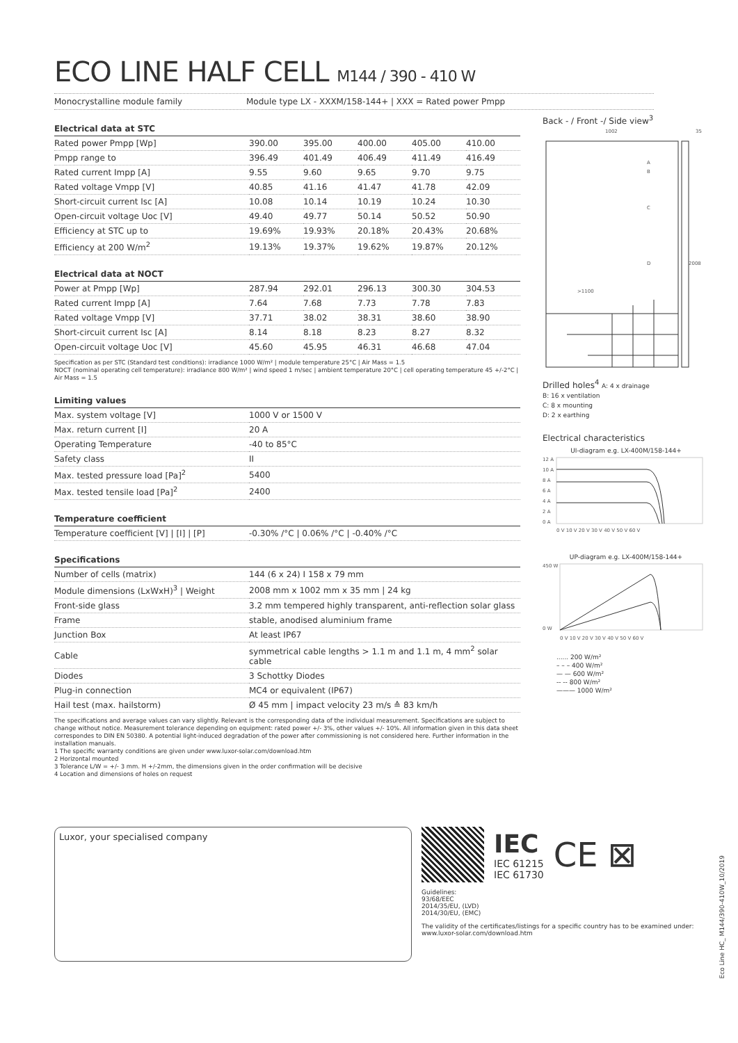ECO LINE HALF CELL M144 / 390 - 410 W
Monocrystalline module family Module type LX - XXXM/158-144+ | XXX = Rated power Pmpp
| Electrical data at STC | | | | | |
| --- | --- | --- | --- | --- | --- |
| Rated power Pmpp [Wp] | 390.00 | 395.00 | 400.00 | 405.00 | 410.00 |
| Pmpp range to | 396.49 | 401.49 | 406.49 | 411.49 | 416.49 |
| Rated current Impp [A] | 9.55 | 9.60 | 9.65 | 9.70 | 9.75 |
| Rated voltage Vmpp [V] | 40.85 | 41.16 | 41.47 | 41.78 | 42.09 |
| Short-circuit current Isc [A] | 10.08 | 10.14 | 10.19 | 10.24 | 10.30 |
| Open-circuit voltage Uoc [V] | 49.40 | 49.77 | 50.14 | 50.52 | 50.90 |
| Efficiency at STC up to | 19.69% | 19.93% | 20.18% | 20.43% | 20.68% |
| Efficiency at 200 W/m<sup>2</sup> | 19.13% | 19.37% | 19.62% | 19.87% | 20.12% |
| Electrical data at NOCT | | | | | |
| --- | --- | --- | --- | --- | --- |
| Power at Pmpp [Wp] | 287.94 | 292.01 | 296.13 | 300.30 | 304.53 |
| Rated current Impp [A] | 7.64 | 7.68 | 7.73 | 7.78 | 7.83 |
| Rated voltage Vmpp [V] | 37.71 | 38.02 | 38.31 | 38.60 | 38.90 |
| Short-circuit current Isc [A] | 8.14 | 8.18 | 8.23 | 8.27 | 8.32 |
| Open-circuit voltage Uoc [V] | 45.60 | 45.95 | 46.31 | 46.68 | 47.04 |
Specification as per STC (Standard test conditions): irradiance 1000 W/m² | module temperature 25°C | Air Mass = 1.5
NOCT (nominal operating cell temperature): irradiance 800 W/m² | wind speed 1 m/sec | ambient temperature 20°C | cell operating temperature 45 +/-2°C | Air Mass = 1.5
| Limiting values | |
| --- | --- |
| Max. system voltage [V] | 1000 V or 1500 V |
| Max. return current [I] | 20 A |
| Operating Temperature | -40 to 85°C |
| Safety class | II |
| Max. tested pressure load [Pa]<sup>2</sup> | 5400 |
| Max. tested tensile load [Pa]<sup>2</sup> | 2400 |
| Temperature coefficient | |
| --- | --- |
| Temperature coefficient [V] / [I] / [P] | -0.30% /°C / 0.06% /°C / -0.40% /°C |
| Specifications | |
| --- | --- |
| Number of cells (matrix) | 144 (6 x 24) I 158 x 79 mm |
| Module dimensions (LxWxH)<sup>3</sup> / Weight | 2008 mm x 1002 mm x 35 mm / 24 kg |
| Front-side glass | 3.2 mm tempered highly transparent, anti-reflection solar glass |
| Frame | stable, anodised aluminium frame |
| Junction Box | At least IP67 |
| Cable | symmetrical cable lengths > 1.1 m and 1.1 m, 4 mm<sup>2</sup> solar cable |
| Diodes | 3 Schottky Diodes |
| Plug-in connection | MC4 or equivalent (IP67) |
| Hail test (max. hailstorm) | Ø 45 mm / impact velocity 23 m/s ≙ 83 km/h |
Back - / Front -/ Side view<sup>3</sup>
1002
35
2008
A
B
C
D
>1100
Drilled holes<sup>4</sup> A: 4 x drainage
B: 16 x ventilation
C: 8 x mounting
D: 2 x earthing
Electrical characteristics
UI-diagram e.g. LX-400M/158-144+
12 A
10 A
8 A
6 A
4 A
2 A
0 A
0 V 10 V 20 V 30 V 40 V 50 V 60 V
UP-diagram e.g. LX-400M/158-144+
450 W
0 W
0 V 10 V 20 V 30 V 40 V 50 V 60 V
...... 200 W/m²
– – – 400 W/m²
— — 600 W/m²
-- -- 800 W/m²
——— 1000 W/m²
The specifications and average values can vary slightly. Relevant is the corresponding data of the individual measurement. Specifications are subject to change without notice. Measurement tolerance depending on equipment: rated power +/- 3%, other values +/- 10%. All information given in this data sheet correspondes to DIN EN 50380. A potential light-induced degradation of the power after commissioning is not considered here. Further information in the installation manuals.
1 The specific warranty conditions are given under www.luxor-solar.com/download.htm
2 Horizontal mounted
3 Tolerance L/W = +/- 3 mm. H +/-2mm, the dimensions given in the order confirmation will be decisive
4 Location and dimensions of holes on request
Luxor, your specialised company
IEC
IEC 61215
IEC 61730
CE ⊠
Guidelines:
93/68/EEC
2014/35/EU, (LVD)
2014/30/EU, (EMC)
The validity of the certificates/listings for a specific country has to be examined under:
www.luxor-solar.com/download.htm
Eco Line HC_ M144/390-410W_10/2019